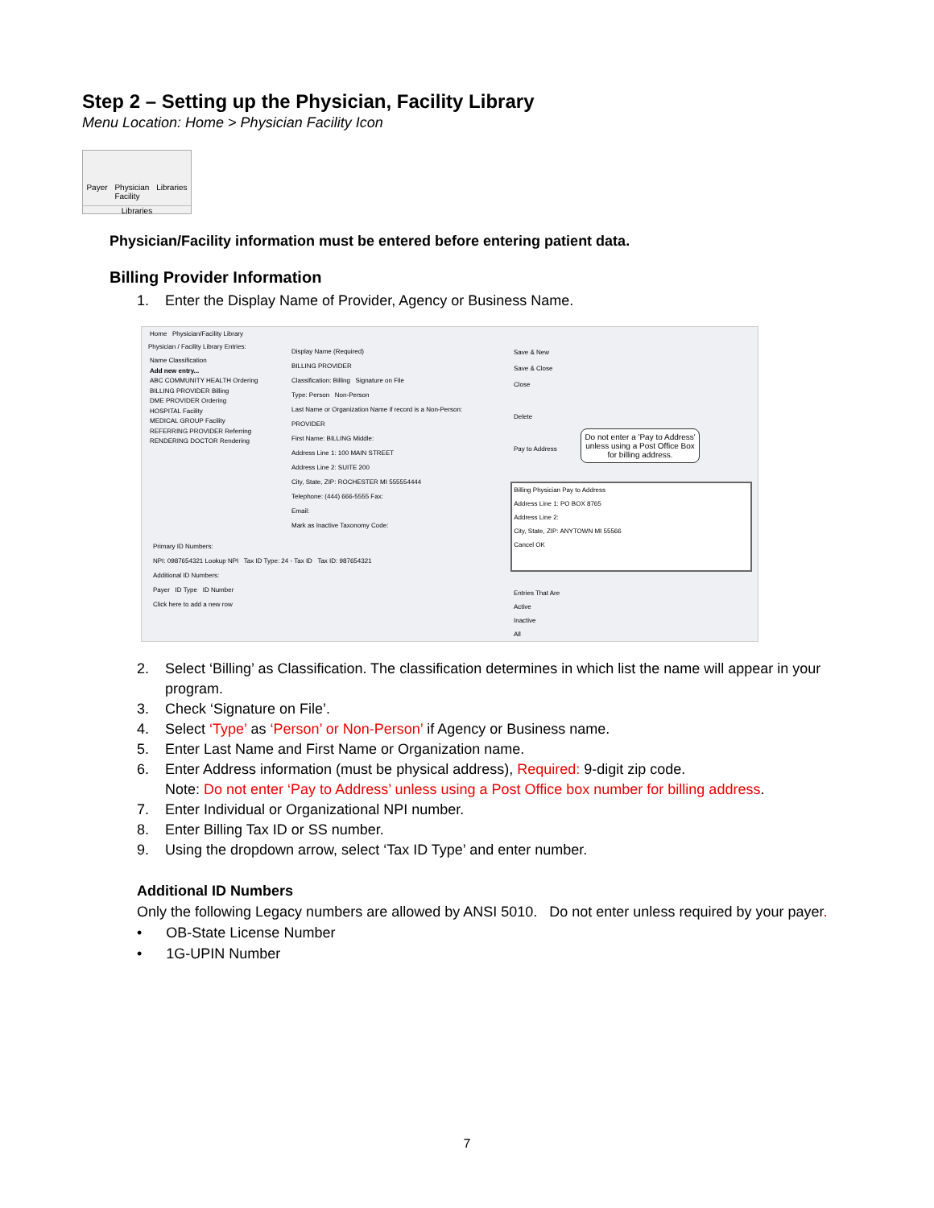Step 2 – Setting up the Physician, Facility Library
Menu Location: Home > Physician Facility Icon
Payer Physician
Facility Libraries
Libraries
Physician/Facility information must be entered before entering patient data.
Billing Provider Information
1. Enter the Display Name of Provider, Agency or Business Name.
Home Physician/Facility Library
Physician / Facility Library Entries:
Name Classification
Add new entry...
ABC COMMUNITY HEALTH Ordering
BILLING PROVIDER Billing
DME PROVIDER Ordering
HOSPITAL Facility
MEDICAL GROUP Facility
REFERRING PROVIDER Referring
RENDERING DOCTOR Rendering
Display Name (Required)
BILLING PROVIDER
Classification: Billing Signature on File
Type: Person Non-Person
Last Name or Organization Name if record is a Non-Person:
PROVIDER
First Name: BILLING Middle:
Address Line 1: 100 MAIN STREET
Address Line 2: SUITE 200
City, State, ZIP: ROCHESTER MI 555554444
Telephone: (444) 666-5555 Fax:
Email:
Mark as Inactive Taxonomy Code:
Save & New
Save & Close
Close
Delete
Pay to Address
Do not enter a 'Pay to Address' unless using a Post Office Box for billing address.
Billing Physician Pay to Address
Address Line 1: PO BOX 8765
Address Line 2:
City, State, ZIP: ANYTOWN MI 55566
Cancel OK
Primary ID Numbers:
NPI: 0987654321 Lookup NPI Tax ID Type: 24 - Tax ID Tax ID: 987654321
Additional ID Numbers:
Payer ID Type ID Number
Click here to add a new row
Entries That Are
Active
Inactive
All
2. Select ‘Billing’ as Classification. The classification determines in which list the name will appear in your program.
3. Check ‘Signature on File’.
4. Select ‘Type’ as ‘Person’ or Non-Person’ if Agency or Business name.
5. Enter Last Name and First Name or Organization name.
6. Enter Address information (must be physical address), Required: 9-digit zip code.
Note: Do not enter ‘Pay to Address’ unless using a Post Office box number for billing address.
7. Enter Individual or Organizational NPI number.
8. Enter Billing Tax ID or SS number.
9. Using the dropdown arrow, select ‘Tax ID Type’ and enter number.
Additional ID Numbers
Only the following Legacy numbers are allowed by ANSI 5010. Do not enter unless required by your payer.
• OB-State License Number
• 1G-UPIN Number
7